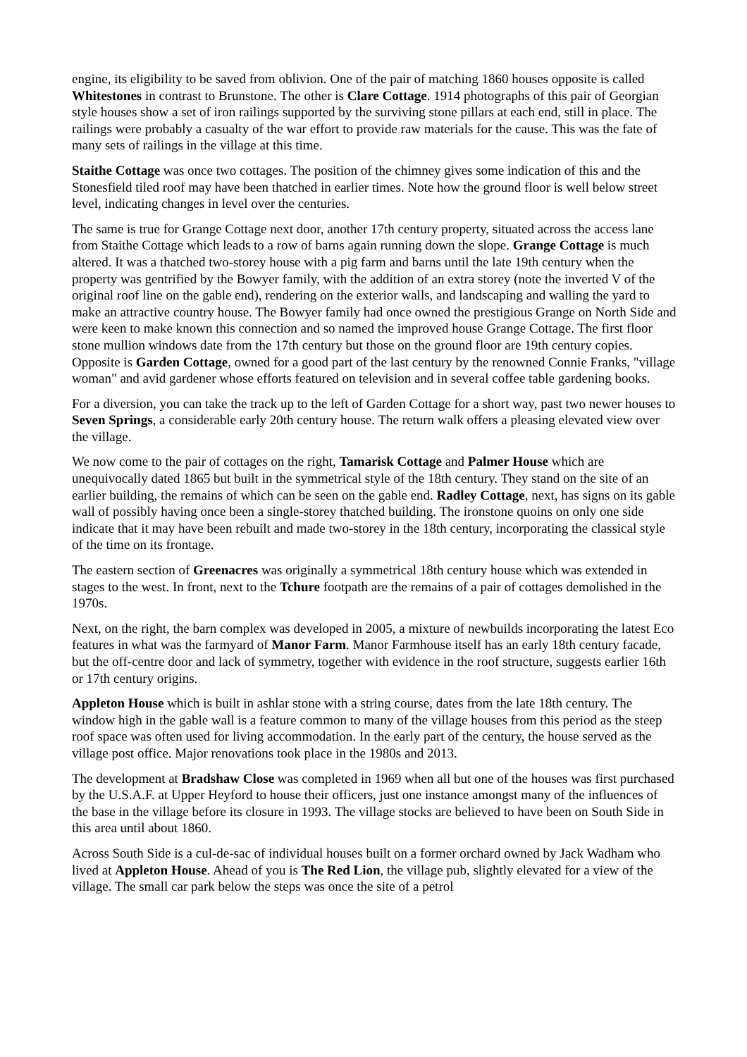engine, its eligibility to be saved from oblivion. One of the pair of matching 1860 houses opposite is called Whitestones in contrast to Brunstone. The other is Clare Cottage. 1914 photographs of this pair of Georgian style houses show a set of iron railings supported by the surviving stone pillars at each end, still in place. The railings were probably a casualty of the war effort to provide raw materials for the cause. This was the fate of many sets of railings in the village at this time.
Staithe Cottage was once two cottages. The position of the chimney gives some indication of this and the Stonesfield tiled roof may have been thatched in earlier times. Note how the ground floor is well below street level, indicating changes in level over the centuries.
The same is true for Grange Cottage next door, another 17th century property, situated across the access lane from Staithe Cottage which leads to a row of barns again running down the slope. Grange Cottage is much altered. It was a thatched two-storey house with a pig farm and barns until the late 19th century when the property was gentrified by the Bowyer family, with the addition of an extra storey (note the inverted V of the original roof line on the gable end), rendering on the exterior walls, and landscaping and walling the yard to make an attractive country house. The Bowyer family had once owned the prestigious Grange on North Side and were keen to make known this connection and so named the improved house Grange Cottage. The first floor stone mullion windows date from the 17th century but those on the ground floor are 19th century copies. Opposite is Garden Cottage, owned for a good part of the last century by the renowned Connie Franks, "village woman" and avid gardener whose efforts featured on television and in several coffee table gardening books.
For a diversion, you can take the track up to the left of Garden Cottage for a short way, past two newer houses to Seven Springs, a considerable early 20th century house. The return walk offers a pleasing elevated view over the village.
We now come to the pair of cottages on the right, Tamarisk Cottage and Palmer House which are unequivocally dated 1865 but built in the symmetrical style of the 18th century. They stand on the site of an earlier building, the remains of which can be seen on the gable end. Radley Cottage, next, has signs on its gable wall of possibly having once been a single-storey thatched building. The ironstone quoins on only one side indicate that it may have been rebuilt and made two-storey in the 18th century, incorporating the classical style of the time on its frontage.
The eastern section of Greenacres was originally a symmetrical 18th century house which was extended in stages to the west. In front, next to the Tchure footpath are the remains of a pair of cottages demolished in the 1970s.
Next, on the right, the barn complex was developed in 2005, a mixture of newbuilds incorporating the latest Eco features in what was the farmyard of Manor Farm. Manor Farmhouse itself has an early 18th century facade, but the off-centre door and lack of symmetry, together with evidence in the roof structure, suggests earlier 16th or 17th century origins.
Appleton House which is built in ashlar stone with a string course, dates from the late 18th century. The window high in the gable wall is a feature common to many of the village houses from this period as the steep roof space was often used for living accommodation. In the early part of the century, the house served as the village post office. Major renovations took place in the 1980s and 2013.
The development at Bradshaw Close was completed in 1969 when all but one of the houses was first purchased by the U.S.A.F. at Upper Heyford to house their officers, just one instance amongst many of the influences of the base in the village before its closure in 1993. The village stocks are believed to have been on South Side in this area until about 1860.
Across South Side is a cul-de-sac of individual houses built on a former orchard owned by Jack Wadham who lived at Appleton House. Ahead of you is The Red Lion, the village pub, slightly elevated for a view of the village. The small car park below the steps was once the site of a petrol